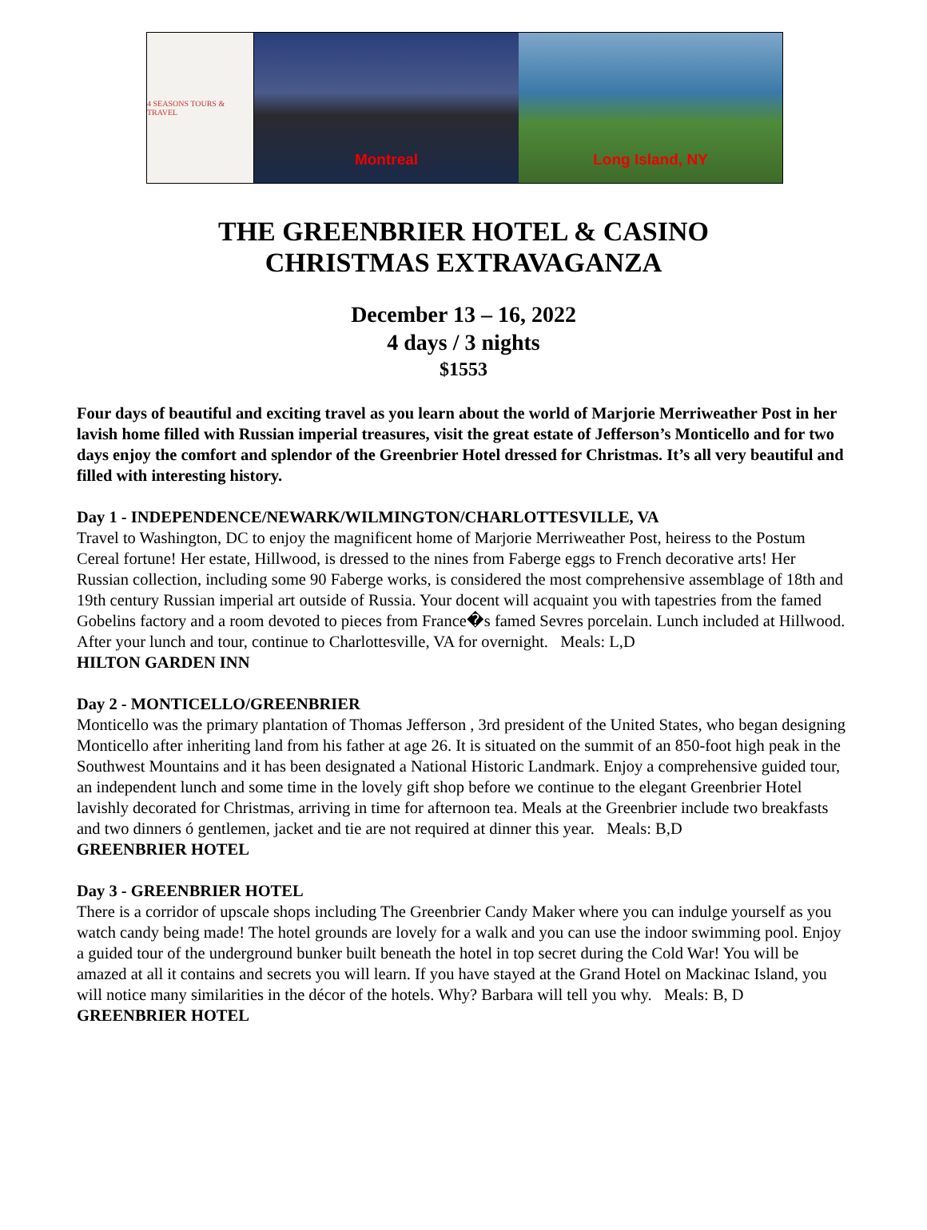4 SEASONS TOURS & TRAVEL
Montreal Long Island, NY
THE GREENBRIER HOTEL & CASINO
CHRISTMAS EXTRAVAGANZA
December 13 – 16, 2022
4 days / 3 nights
$1553
Four days of beautiful and exciting travel as you learn about the world of Marjorie Merriweather Post in her lavish home filled with Russian imperial treasures, visit the great estate of Jefferson’s Monticello and for two days enjoy the comfort and splendor of the Greenbrier Hotel dressed for Christmas. It’s all very beautiful and filled with interesting history.
Day 1 - INDEPENDENCE/NEWARK/WILMINGTON/CHARLOTTESVILLE, VA
Travel to Washington, DC to enjoy the magnificent home of Marjorie Merriweather Post, heiress to the Postum Cereal fortune! Her estate, Hillwood, is dressed to the nines from Faberge eggs to French decorative arts! Her Russian collection, including some 90 Faberge works, is considered the most comprehensive assemblage of 18th and 19th century Russian imperial art outside of Russia. Your docent will acquaint you with tapestries from the famed Gobelins factory and a room devoted to pieces from France�s famed Sevres porcelain. Lunch included at Hillwood. After your lunch and tour, continue to Charlottesville, VA for overnight. Meals: L,D
HILTON GARDEN INN
Day 2 - MONTICELLO/GREENBRIER
Monticello was the primary plantation of Thomas Jefferson , 3rd president of the United States, who began designing Monticello after inheriting land from his father at age 26. It is situated on the summit of an 850-foot high peak in the Southwest Mountains and it has been designated a National Historic Landmark. Enjoy a comprehensive guided tour, an independent lunch and some time in the lovely gift shop before we continue to the elegant Greenbrier Hotel lavishly decorated for Christmas, arriving in time for afternoon tea. Meals at the Greenbrier include two breakfasts and two dinners ó gentlemen, jacket and tie are not required at dinner this year. Meals: B,D
GREENBRIER HOTEL
Day 3 - GREENBRIER HOTEL
There is a corridor of upscale shops including The Greenbrier Candy Maker where you can indulge yourself as you watch candy being made! The hotel grounds are lovely for a walk and you can use the indoor swimming pool. Enjoy a guided tour of the underground bunker built beneath the hotel in top secret during the Cold War! You will be amazed at all it contains and secrets you will learn. If you have stayed at the Grand Hotel on Mackinac Island, you will notice many similarities in the décor of the hotels. Why? Barbara will tell you why. Meals: B, D
GREENBRIER HOTEL